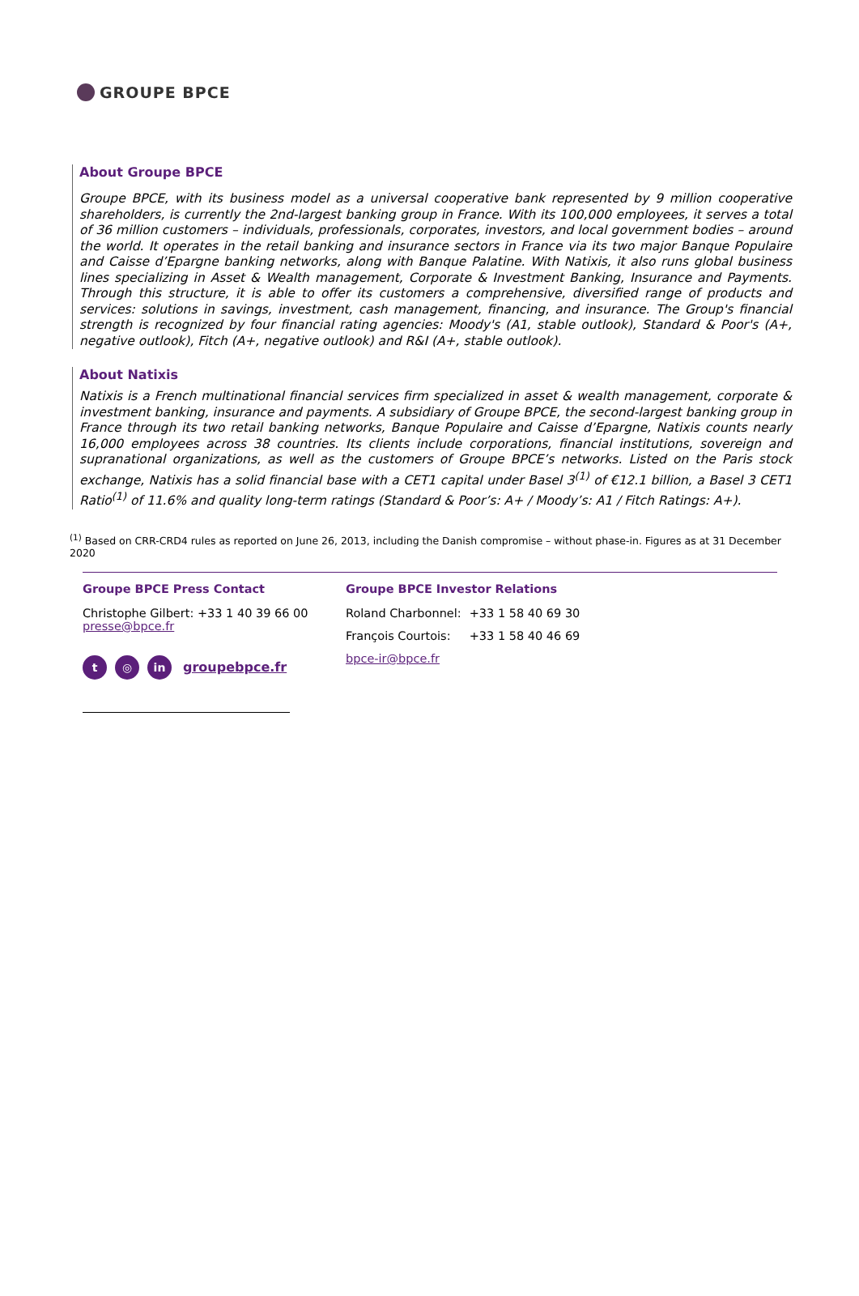GROUPE BPCE
About Groupe BPCE
Groupe BPCE, with its business model as a universal cooperative bank represented by 9 million cooperative shareholders, is currently the 2nd-largest banking group in France. With its 100,000 employees, it serves a total of 36 million customers – individuals, professionals, corporates, investors, and local government bodies – around the world. It operates in the retail banking and insurance sectors in France via its two major Banque Populaire and Caisse d’Epargne banking networks, along with Banque Palatine. With Natixis, it also runs global business lines specializing in Asset & Wealth management, Corporate & Investment Banking, Insurance and Payments. Through this structure, it is able to offer its customers a comprehensive, diversified range of products and services: solutions in savings, investment, cash management, financing, and insurance. The Group's financial strength is recognized by four financial rating agencies: Moody's (A1, stable outlook), Standard & Poor's (A+, negative outlook), Fitch (A+, negative outlook) and R&I (A+, stable outlook).
About Natixis
Natixis is a French multinational financial services firm specialized in asset & wealth management, corporate & investment banking, insurance and payments. A subsidiary of Groupe BPCE, the second-largest banking group in France through its two retail banking networks, Banque Populaire and Caisse d’Epargne, Natixis counts nearly 16,000 employees across 38 countries. Its clients include corporations, financial institutions, sovereign and supranational organizations, as well as the customers of Groupe BPCE’s networks. Listed on the Paris stock exchange, Natixis has a solid financial base with a CET1 capital under Basel 3<sup>(1)</sup> of €12.1 billion, a Basel 3 CET1 Ratio<sup>(1)</sup> of 11.6% and quality long-term ratings (Standard & Poor’s: A+ / Moody’s: A1 / Fitch Ratings: A+).
<sup>(1)</sup> Based on CRR-CRD4 rules as reported on June 26, 2013, including the Danish compromise – without phase-in. Figures as at 31 December 2020
Groupe BPCE Press Contact
Christophe Gilbert: +33 1 40 39 66 00
presse@bpce.fr
t ◎ in groupebpce.fr
Groupe BPCE Investor Relations
| Roland Charbonnel: | +33 1 58 40 69 30 |
| François Courtois: | +33 1 58 40 46 69 |
bpce-ir@bpce.fr